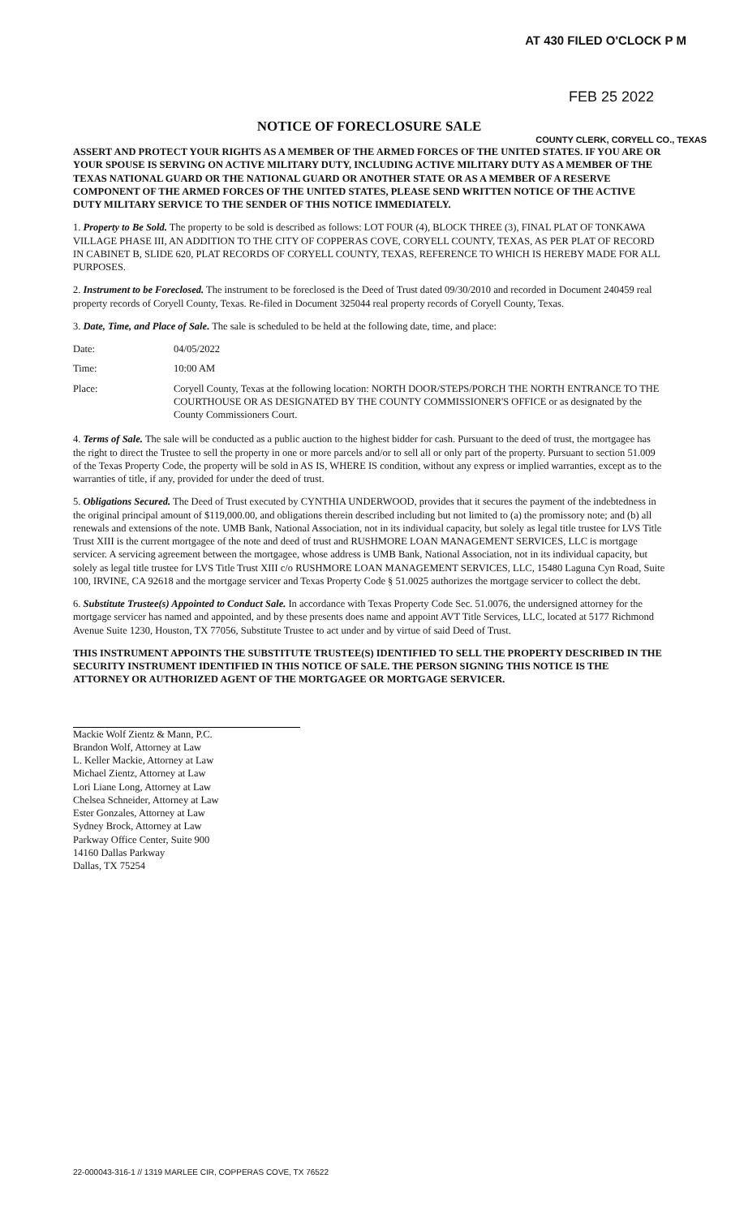AT 430 FILED O'CLOCK P M
FEB 25 2022
COUNTY CLERK, CORYELL CO., TEXAS
NOTICE OF FORECLOSURE SALE
ASSERT AND PROTECT YOUR RIGHTS AS A MEMBER OF THE ARMED FORCES OF THE UNITED STATES. IF YOU ARE OR YOUR SPOUSE IS SERVING ON ACTIVE MILITARY DUTY, INCLUDING ACTIVE MILITARY DUTY AS A MEMBER OF THE TEXAS NATIONAL GUARD OR THE NATIONAL GUARD OR ANOTHER STATE OR AS A MEMBER OF A RESERVE COMPONENT OF THE ARMED FORCES OF THE UNITED STATES, PLEASE SEND WRITTEN NOTICE OF THE ACTIVE DUTY MILITARY SERVICE TO THE SENDER OF THIS NOTICE IMMEDIATELY.
1. Property to Be Sold. The property to be sold is described as follows: LOT FOUR (4), BLOCK THREE (3), FINAL PLAT OF TONKAWA VILLAGE PHASE III, AN ADDITION TO THE CITY OF COPPERAS COVE, CORYELL COUNTY, TEXAS, AS PER PLAT OF RECORD IN CABINET B, SLIDE 620, PLAT RECORDS OF CORYELL COUNTY, TEXAS, REFERENCE TO WHICH IS HEREBY MADE FOR ALL PURPOSES.
2. Instrument to be Foreclosed. The instrument to be foreclosed is the Deed of Trust dated 09/30/2010 and recorded in Document 240459 real property records of Coryell County, Texas. Re-filed in Document 325044 real property records of Coryell County, Texas.
3. Date, Time, and Place of Sale. The sale is scheduled to be held at the following date, time, and place:
Date: 04/05/2022
Time: 10:00 AM
Place: Coryell County, Texas at the following location: NORTH DOOR/STEPS/PORCH THE NORTH ENTRANCE TO THE COURTHOUSE OR AS DESIGNATED BY THE COUNTY COMMISSIONER'S OFFICE or as designated by the County Commissioners Court.
4. Terms of Sale. The sale will be conducted as a public auction to the highest bidder for cash. Pursuant to the deed of trust, the mortgagee has the right to direct the Trustee to sell the property in one or more parcels and/or to sell all or only part of the property. Pursuant to section 51.009 of the Texas Property Code, the property will be sold in AS IS, WHERE IS condition, without any express or implied warranties, except as to the warranties of title, if any, provided for under the deed of trust.
5. Obligations Secured. The Deed of Trust executed by CYNTHIA UNDERWOOD, provides that it secures the payment of the indebtedness in the original principal amount of $119,000.00, and obligations therein described including but not limited to (a) the promissory note; and (b) all renewals and extensions of the note. UMB Bank, National Association, not in its individual capacity, but solely as legal title trustee for LVS Title Trust XIII is the current mortgagee of the note and deed of trust and RUSHMORE LOAN MANAGEMENT SERVICES, LLC is mortgage servicer. A servicing agreement between the mortgagee, whose address is UMB Bank, National Association, not in its individual capacity, but solely as legal title trustee for LVS Title Trust XIII c/o RUSHMORE LOAN MANAGEMENT SERVICES, LLC, 15480 Laguna Cyn Road, Suite 100, IRVINE, CA 92618 and the mortgage servicer and Texas Property Code § 51.0025 authorizes the mortgage servicer to collect the debt.
6. Substitute Trustee(s) Appointed to Conduct Sale. In accordance with Texas Property Code Sec. 51.0076, the undersigned attorney for the mortgage servicer has named and appointed, and by these presents does name and appoint AVT Title Services, LLC, located at 5177 Richmond Avenue Suite 1230, Houston, TX 77056, Substitute Trustee to act under and by virtue of said Deed of Trust.
THIS INSTRUMENT APPOINTS THE SUBSTITUTE TRUSTEE(S) IDENTIFIED TO SELL THE PROPERTY DESCRIBED IN THE SECURITY INSTRUMENT IDENTIFIED IN THIS NOTICE OF SALE. THE PERSON SIGNING THIS NOTICE IS THE ATTORNEY OR AUTHORIZED AGENT OF THE MORTGAGEE OR MORTGAGE SERVICER.
Mackie Wolf Zientz & Mann, P.C.
Brandon Wolf, Attorney at Law
L. Keller Mackie, Attorney at Law
Michael Zientz, Attorney at Law
Lori Liane Long, Attorney at Law
Chelsea Schneider, Attorney at Law
Ester Gonzales, Attorney at Law
Sydney Brock, Attorney at Law
Parkway Office Center, Suite 900
14160 Dallas Parkway
Dallas, TX 75254
22-000043-316-1 // 1319 MARLEE CIR, COPPERAS COVE, TX 76522